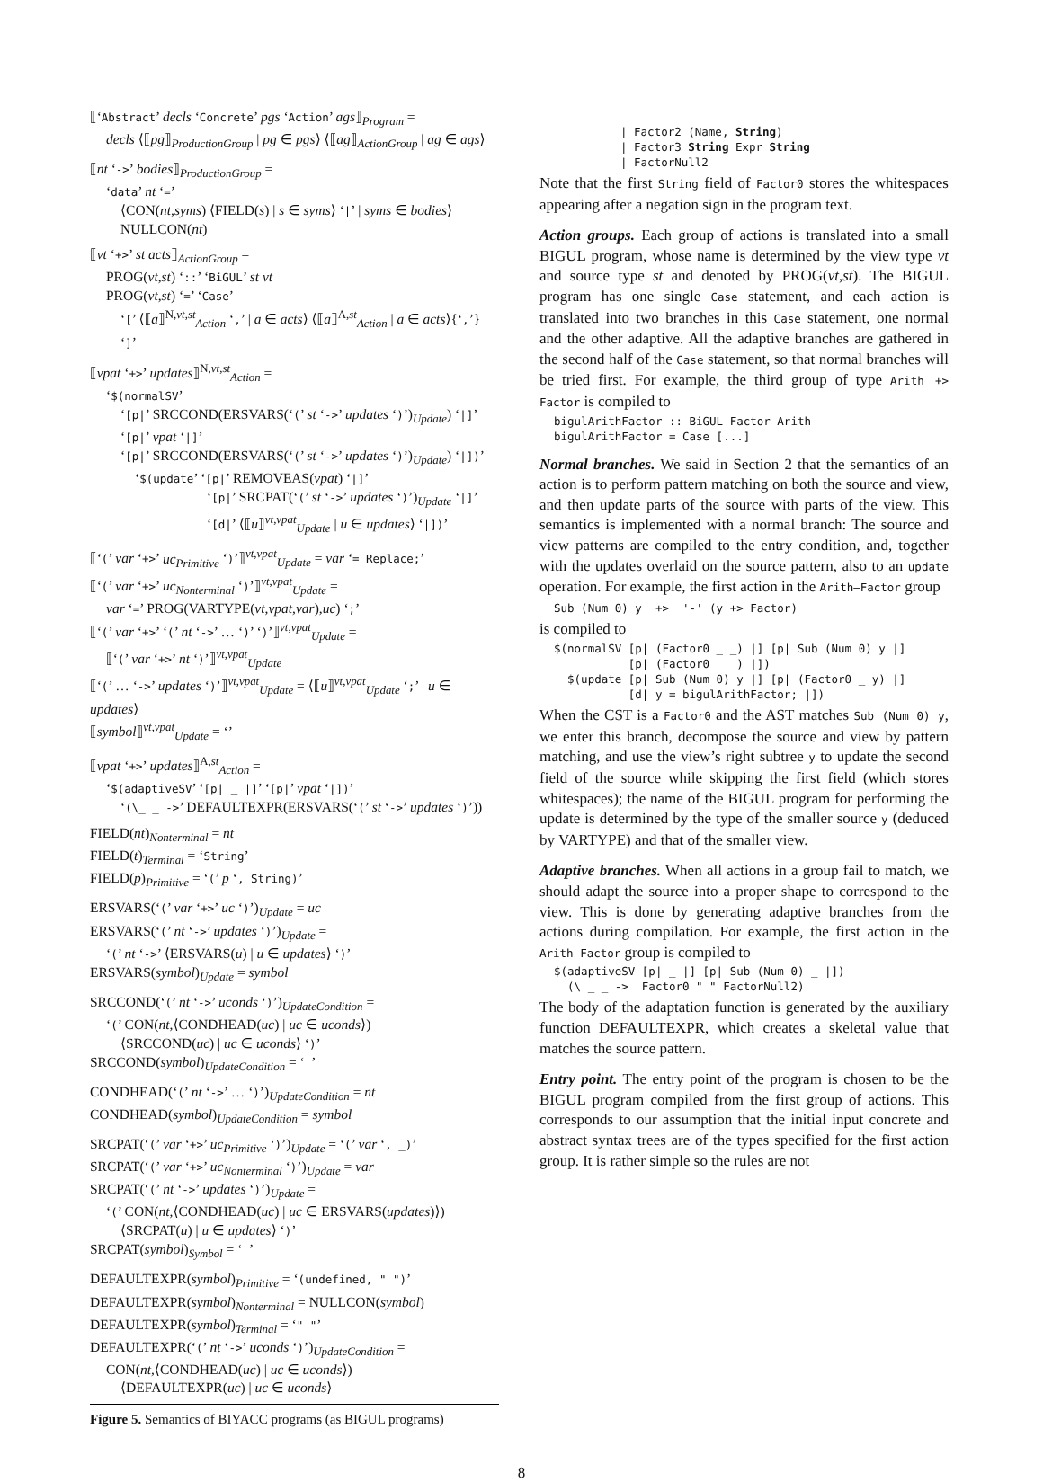⟦‘Abstract’ decls ‘Concrete’ pgs ‘Action’ ags⟧<sub>Program</sub> =
decls ⟨⟦pg⟧<sub>ProductionGroup</sub> | pg ∈ pgs⟩ ⟨⟦ag⟧<sub>ActionGroup</sub> | ag ∈ ags⟩
⟦nt ‘->’ bodies⟧<sub>ProductionGroup</sub> =
‘data’ nt ‘=’
⟨CON(nt,syms) ⟨FIELD(s) | s ∈ syms⟩ ‘|’ | syms ∈ bodies⟩
NULLCON(nt)
⟦vt ‘+>’ st acts⟧<sub>ActionGroup</sub> =
PROG(vt,st) ‘::’ ‘BiGUL’ st vt
PROG(vt,st) ‘=’ ‘Case’
‘[’ ⟨⟦a⟧<sup>N,vt,st</sup><sub>Action</sub> ‘,’ | a ∈ acts⟩ ⟨⟦a⟧<sup>A,st</sup><sub>Action</sub> | a ∈ acts⟩{‘,’} ‘]’
⟦vpat ‘+>’ updates⟧<sup>N,vt,st</sup><sub>Action</sub> =
‘$(normalSV’
‘[p|’ SRCCOND(ERSVARS(‘(’ st ‘->’ updates ‘)’)<sub>Update</sub>) ‘|]’
‘[p|’ vpat ‘|]’
‘[p|’ SRCCOND(ERSVARS(‘(’ st ‘->’ updates ‘)’)<sub>Update</sub>) ‘|])’
‘$(update’ ‘[p|’ REMOVEAS(vpat) ‘|]’
‘[p|’ SRCPAT(‘(’ st ‘->’ updates ‘)’)<sub>Update</sub> ‘|]’
‘[d|’ ⟨⟦u⟧<sup>vt,vpat</sup><sub>Update</sub> | u ∈ updates⟩ ‘|])’
⟦‘(’ var ‘+>’ uc<sub>Primitive</sub> ‘)’⟧<sup>vt,vpat</sup><sub>Update</sub> = var ‘= Replace;’
⟦‘(’ var ‘+>’ uc<sub>Nonterminal</sub> ‘)’⟧<sup>vt,vpat</sup><sub>Update</sub> =
var ‘=’ PROG(VARTYPE(vt,vpat,var),uc) ‘;’
⟦‘(’ var ‘+>’ ‘(’ nt ‘->’ … ‘)’ ‘)’⟧<sup>vt,vpat</sup><sub>Update</sub> =
⟦‘(’ var ‘+>’ nt ‘)’⟧<sup>vt,vpat</sup><sub>Update</sub>
⟦‘(’ … ‘->’ updates ‘)’⟧<sup>vt,vpat</sup><sub>Update</sub> = ⟨⟦u⟧<sup>vt,vpat</sup><sub>Update</sub> ‘;’ | u ∈ updates⟩
⟦symbol⟧<sup>vt,vpat</sup><sub>Update</sub> = ‘’
⟦vpat ‘+>’ updates⟧<sup>A,st</sup><sub>Action</sub> =
‘$(adaptiveSV’ ‘[p| _ |]’ ‘[p|’ vpat ‘|])’
‘(\_ _ ->’ DEFAULTEXPR(ERSVARS(‘(’ st ‘->’ updates ‘)’))
FIELD(nt)<sub>Nonterminal</sub> = nt
FIELD(t)<sub>Terminal</sub> = ‘String’
FIELD(p)<sub>Primitive</sub> = ‘(’ p ‘, String)’
ERSVARS(‘(’ var ‘+>’ uc ‘)’)<sub>Update</sub> = uc
ERSVARS(‘(’ nt ‘->’ updates ‘)’)<sub>Update</sub> =
‘(’ nt ‘->’ ⟨ERSVARS(u) | u ∈ updates⟩ ‘)’
ERSVARS(symbol)<sub>Update</sub> = symbol
SRCCOND(‘(’ nt ‘->’ uconds ‘)’)<sub>UpdateCondition</sub> =
‘(’ CON(nt,⟨CONDHEAD(uc) | uc ∈ uconds⟩)
⟨SRCCOND(uc) | uc ∈ uconds⟩ ‘)’
SRCCOND(symbol)<sub>UpdateCondition</sub> = ‘_’
CONDHEAD(‘(’ nt ‘->’ … ‘)’)<sub>UpdateCondition</sub> = nt
CONDHEAD(symbol)<sub>UpdateCondition</sub> = symbol
SRCPAT(‘(’ var ‘+>’ uc<sub>Primitive</sub> ‘)’)<sub>Update</sub> = ‘(’ var ‘, _)’
SRCPAT(‘(’ var ‘+>’ uc<sub>Nonterminal</sub> ‘)’)<sub>Update</sub> = var
SRCPAT(‘(’ nt ‘->’ updates ‘)’)<sub>Update</sub> =
‘(’ CON(nt,⟨CONDHEAD(uc) | uc ∈ ERSVARS(updates)⟩)
⟨SRCPAT(u) | u ∈ updates⟩ ‘)’
SRCPAT(symbol)<sub>Symbol</sub> = ‘_’
DEFAULTEXPR(symbol)<sub>Primitive</sub> = ‘(undefined, " ")’
DEFAULTEXPR(symbol)<sub>Nonterminal</sub> = NULLCON(symbol)
DEFAULTEXPR(symbol)<sub>Terminal</sub> = ‘" "’
DEFAULTEXPR(‘(’ nt ‘->’ uconds ‘)’)<sub>UpdateCondition</sub> =
CON(nt,⟨CONDHEAD(uc) | uc ∈ uconds⟩)
⟨DEFAULTEXPR(uc) | uc ∈ uconds⟩
Figure 5. Semantics of BIYACC programs (as BIGUL programs)
| Factor2 (Name, String)
| Factor3 String Expr String
| FactorNull2
Note that the first String field of Factor0 stores the whitespaces appearing after a negation sign in the program text.
Action groups. Each group of actions is translated into a small BIGUL program, whose name is determined by the view type vt and source type st and denoted by PROG(vt,st). The BIGUL program has one single Case statement, and each action is translated into two branches in this Case statement, one normal and the other adaptive. All the adaptive branches are gathered in the second half of the Case statement, so that normal branches will be tried first. For example, the third group of type Arith +> Factor is compiled to
bigulArithFactor :: BiGUL Factor Arith
bigulArithFactor = Case [...]
Normal branches. We said in Section 2 that the semantics of an action is to perform pattern matching on both the source and view, and then update parts of the source with parts of the view. This semantics is implemented with a normal branch: The source and view patterns are compiled to the entry condition, and, together with the updates overlaid on the source pattern, also to an update operation. For example, the first action in the Arith–Factor group
Sub (Num 0) y  +>  '-' (y +> Factor)
is compiled to
$(normalSV [p| (Factor0 _ _) |] [p| Sub (Num 0) y |]
           [p| (Factor0 _ _) |])
  $(update [p| Sub (Num 0) y |] [p| (Factor0 _ y) |]
           [d| y = bigulArithFactor; |])
When the CST is a Factor0 and the AST matches Sub (Num 0) y, we enter this branch, decompose the source and view by pattern matching, and use the view’s right subtree y to update the second field of the source while skipping the first field (which stores whitespaces); the name of the BIGUL program for performing the update is determined by the type of the smaller source y (deduced by VARTYPE) and that of the smaller view.
Adaptive branches. When all actions in a group fail to match, we should adapt the source into a proper shape to correspond to the view. This is done by generating adaptive branches from the actions during compilation. For example, the first action in the Arith–Factor group is compiled to
$(adaptiveSV [p| _ |] [p| Sub (Num 0) _ |])
  (\ _ _ ->  Factor0 " " FactorNull2)
The body of the adaptation function is generated by the auxiliary function DEFAULTEXPR, which creates a skeletal value that matches the source pattern.
Entry point. The entry point of the program is chosen to be the BIGUL program compiled from the first group of actions. This corresponds to our assumption that the initial input concrete and abstract syntax trees are of the types specified for the first action group. It is rather simple so the rules are not
8